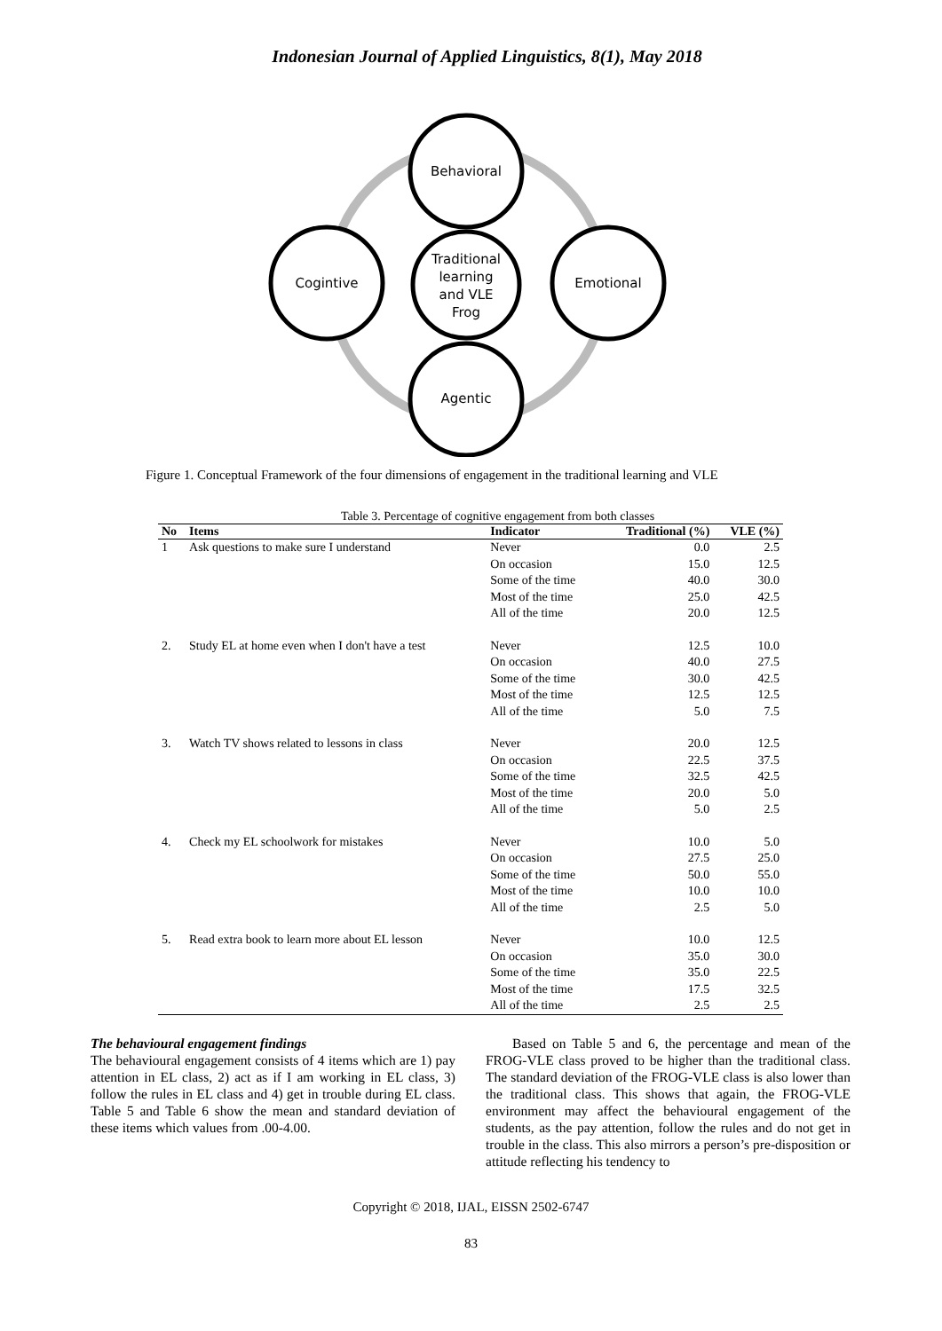Indonesian Journal of Applied Linguistics, 8(1), May 2018
Behavioral
Traditional
learning
and VLE
Frog
Cogintive
Emotional
Agentic
Figure 1. Conceptual Framework of the four dimensions of engagement in the traditional learning and VLE
Table 3. Percentage of cognitive engagement from both classes
| No | Items | Indicator | Traditional (%) | VLE (%) |
| --- | --- | --- | --- | --- |
| 1 | Ask questions to make sure I understand | Never | 0.0 | 2.5 |
| | | On occasion | 15.0 | 12.5 |
| | | Some of the time | 40.0 | 30.0 |
| | | Most of the time | 25.0 | 42.5 |
| | | All of the time | 20.0 | 12.5 |
| 2. | Study EL at home even when I don't have a test | Never | 12.5 | 10.0 |
| | | On occasion | 40.0 | 27.5 |
| | | Some of the time | 30.0 | 42.5 |
| | | Most of the time | 12.5 | 12.5 |
| | | All of the time | 5.0 | 7.5 |
| 3. | Watch TV shows related to lessons in class | Never | 20.0 | 12.5 |
| | | On occasion | 22.5 | 37.5 |
| | | Some of the time | 32.5 | 42.5 |
| | | Most of the time | 20.0 | 5.0 |
| | | All of the time | 5.0 | 2.5 |
| 4. | Check my EL schoolwork for mistakes | Never | 10.0 | 5.0 |
| | | On occasion | 27.5 | 25.0 |
| | | Some of the time | 50.0 | 55.0 |
| | | Most of the time | 10.0 | 10.0 |
| | | All of the time | 2.5 | 5.0 |
| 5. | Read extra book to learn more about EL lesson | Never | 10.0 | 12.5 |
| | | On occasion | 35.0 | 30.0 |
| | | Some of the time | 35.0 | 22.5 |
| | | Most of the time | 17.5 | 32.5 |
| | | All of the time | 2.5 | 2.5 |
The behavioural engagement findings
The behavioural engagement consists of 4 items which are 1) pay attention in EL class, 2) act as if I am working in EL class, 3) follow the rules in EL class and 4) get in trouble during EL class. Table 5 and Table 6 show the mean and standard deviation of these items which values from .00-4.00.
Based on Table 5 and 6, the percentage and mean of the FROG-VLE class proved to be higher than the traditional class. The standard deviation of the FROG-VLE class is also lower than the traditional class. This shows that again, the FROG-VLE environment may affect the behavioural engagement of the students, as the pay attention, follow the rules and do not get in trouble in the class. This also mirrors a person’s pre-disposition or attitude reflecting his tendency to
Copyright © 2018, IJAL, EISSN 2502-6747
83